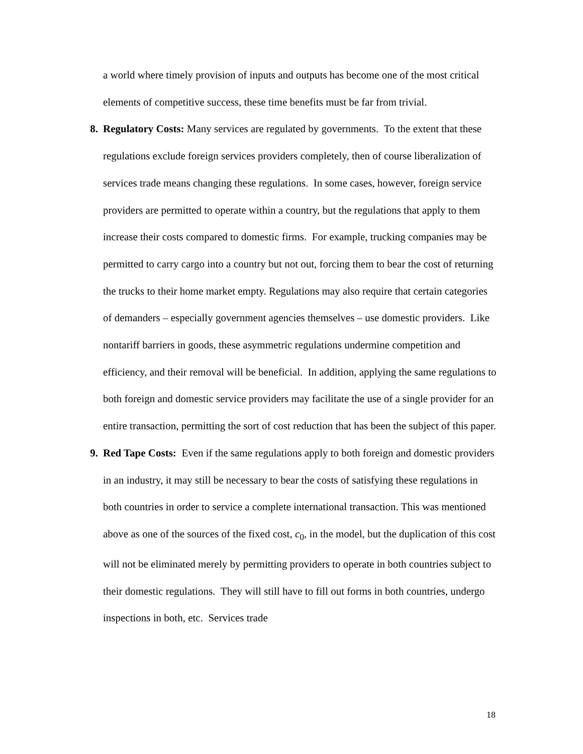a world where timely provision of inputs and outputs has become one of the most critical elements of competitive success, these time benefits must be far from trivial.
8. Regulatory Costs: Many services are regulated by governments. To the extent that these regulations exclude foreign services providers completely, then of course liberalization of services trade means changing these regulations. In some cases, however, foreign service providers are permitted to operate within a country, but the regulations that apply to them increase their costs compared to domestic firms. For example, trucking companies may be permitted to carry cargo into a country but not out, forcing them to bear the cost of returning the trucks to their home market empty. Regulations may also require that certain categories of demanders – especially government agencies themselves – use domestic providers. Like nontariff barriers in goods, these asymmetric regulations undermine competition and efficiency, and their removal will be beneficial. In addition, applying the same regulations to both foreign and domestic service providers may facilitate the use of a single provider for an entire transaction, permitting the sort of cost reduction that has been the subject of this paper.
9. Red Tape Costs: Even if the same regulations apply to both foreign and domestic providers in an industry, it may still be necessary to bear the costs of satisfying these regulations in both countries in order to service a complete international transaction. This was mentioned above as one of the sources of the fixed cost, c<sub>0</sub>, in the model, but the duplication of this cost will not be eliminated merely by permitting providers to operate in both countries subject to their domestic regulations. They will still have to fill out forms in both countries, undergo inspections in both, etc. Services trade
18